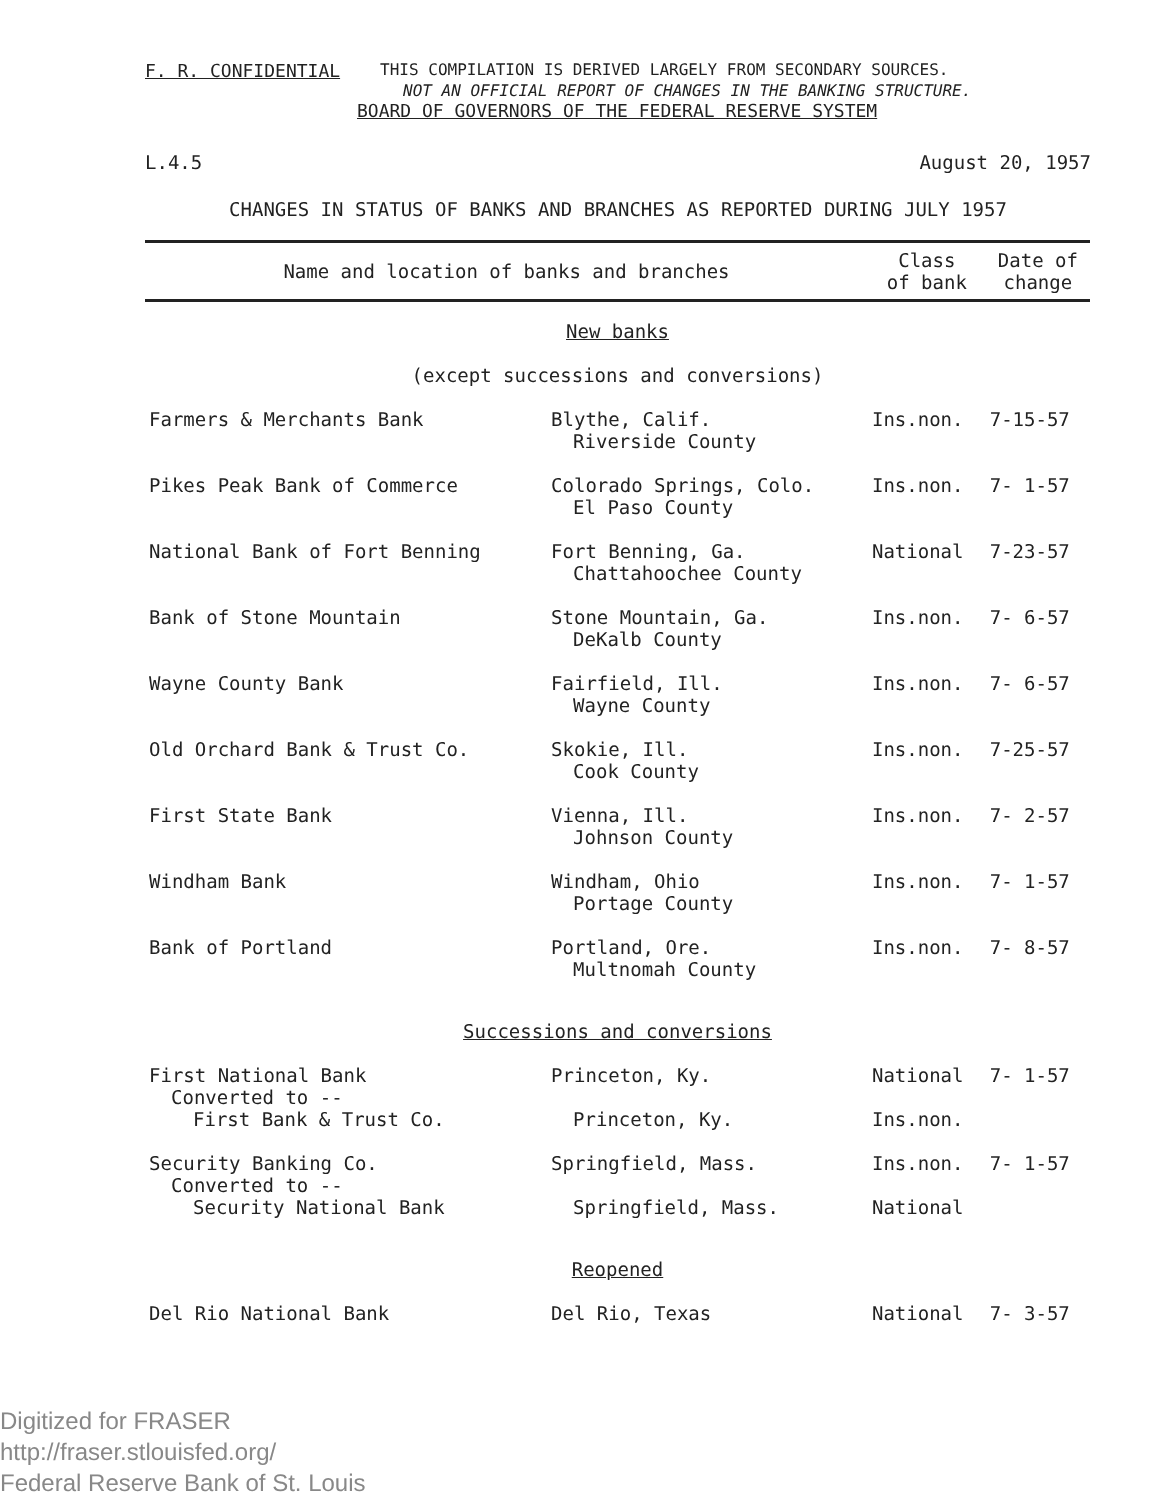F. R. CONFIDENTIAL THIS COMPILATION IS DERIVED LARGELY FROM SECONDARY SOURCES.
NOT AN OFFICIAL REPORT OF CHANGES IN THE BANKING STRUCTURE.
BOARD OF GOVERNORS OF THE FEDERAL RESERVE SYSTEM
L.4.5 August 20, 1957
CHANGES IN STATUS OF BANKS AND BRANCHES AS REPORTED DURING JULY 1957
| Name and location of banks and branches | | Class of bank | Date of change |
| --- | --- | --- | --- |
| New banks (except successions and conversions) | | | |
| Farmers & Merchants Bank | Blythe, Calif. Riverside County | Ins.non. | 7-15-57 |
| Pikes Peak Bank of Commerce | Colorado Springs, Colo. El Paso County | Ins.non. | 7- 1-57 |
| National Bank of Fort Benning | Fort Benning, Ga. Chattahoochee County | National | 7-23-57 |
| Bank of Stone Mountain | Stone Mountain, Ga. DeKalb County | Ins.non. | 7- 6-57 |
| Wayne County Bank | Fairfield, Ill. Wayne County | Ins.non. | 7- 6-57 |
| Old Orchard Bank & Trust Co. | Skokie, Ill. Cook County | Ins.non. | 7-25-57 |
| First State Bank | Vienna, Ill. Johnson County | Ins.non. | 7- 2-57 |
| Windham Bank | Windham, Ohio Portage County | Ins.non. | 7- 1-57 |
| Bank of Portland | Portland, Ore. Multnomah County | Ins.non. | 7- 8-57 |
| Successions and conversions | | | |
| First National Bank Converted to -- First Bank & Trust Co. | Princeton, Ky. Princeton, Ky. | National Ins.non. | 7- 1-57 |
| Security Banking Co. Converted to -- Security National Bank | Springfield, Mass. Springfield, Mass. | Ins.non. National | 7- 1-57 |
| Reopened | | | |
| Del Rio National Bank | Del Rio, Texas | National | 7- 3-57 |
Digitized for FRASER
http://fraser.stlouisfed.org/
Federal Reserve Bank of St. Louis